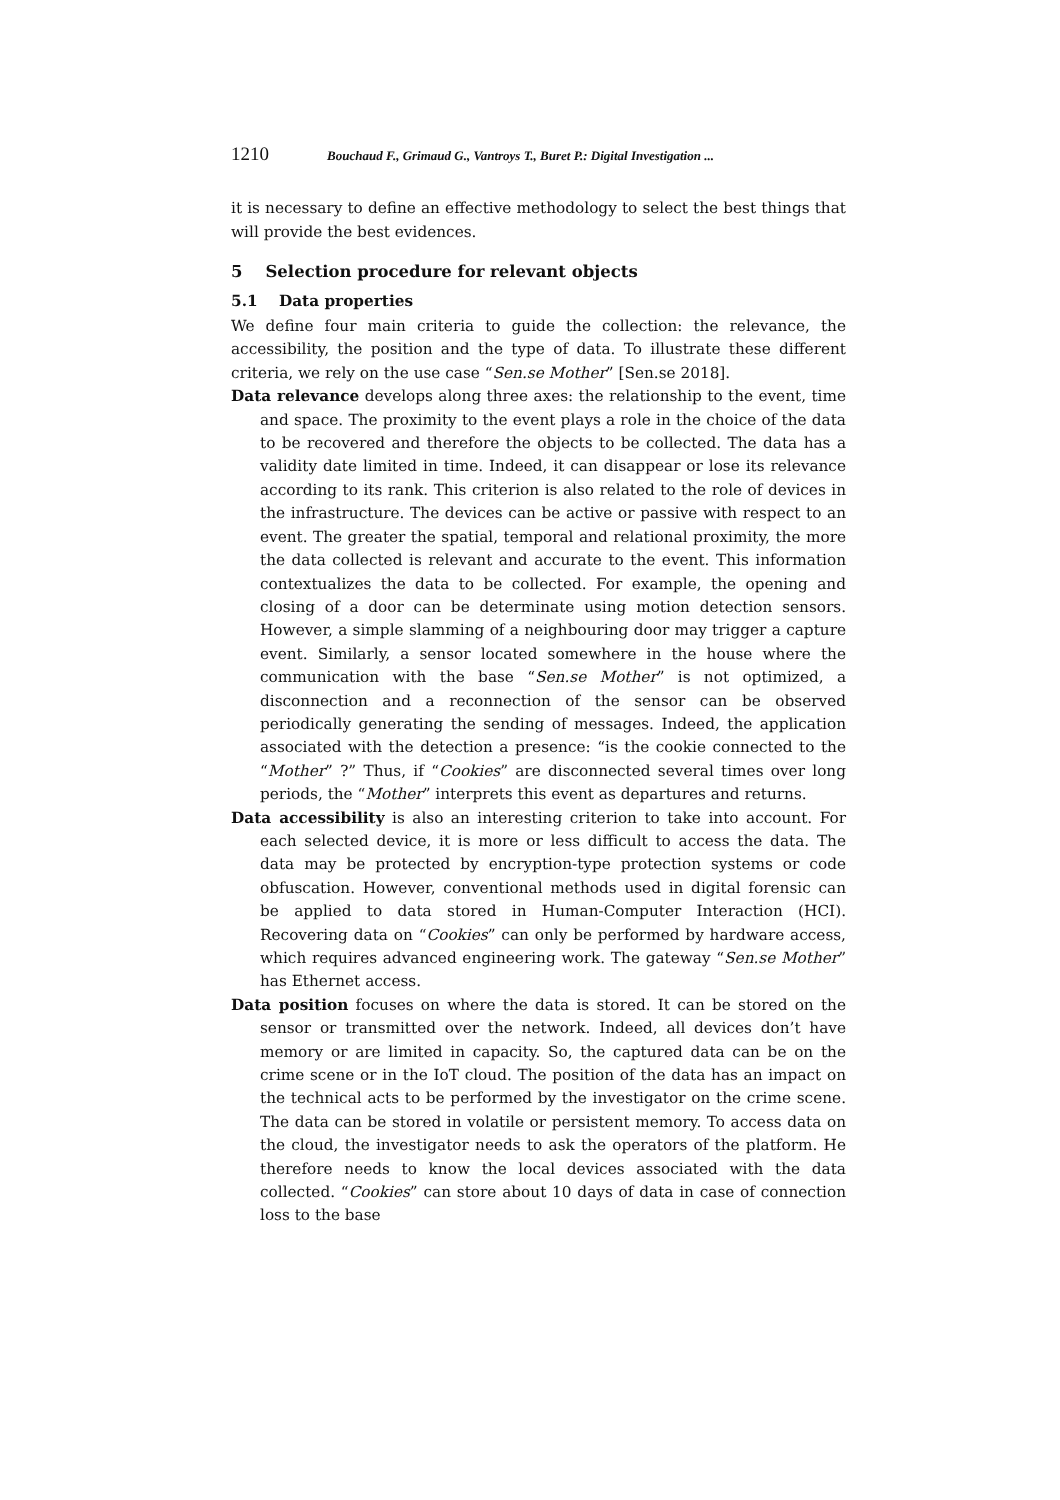1210 Bouchaud F., Grimaud G., Vantroys T., Buret P.: Digital Investigation ...
it is necessary to define an effective methodology to select the best things that will provide the best evidences.
5 Selection procedure for relevant objects
5.1 Data properties
We define four main criteria to guide the collection: the relevance, the accessibility, the position and the type of data. To illustrate these different criteria, we rely on the use case “Sen.se Mother” [Sen.se 2018].
Data relevance develops along three axes: the relationship to the event, time and space. The proximity to the event plays a role in the choice of the data to be recovered and therefore the objects to be collected. The data has a validity date limited in time. Indeed, it can disappear or lose its relevance according to its rank. This criterion is also related to the role of devices in the infrastructure. The devices can be active or passive with respect to an event. The greater the spatial, temporal and relational proximity, the more the data collected is relevant and accurate to the event. This information contextualizes the data to be collected. For example, the opening and closing of a door can be determinate using motion detection sensors. However, a simple slamming of a neighbouring door may trigger a capture event. Similarly, a sensor located somewhere in the house where the communication with the base “Sen.se Mother” is not optimized, a disconnection and a reconnection of the sensor can be observed periodically generating the sending of messages. Indeed, the application associated with the detection a presence: “is the cookie connected to the “Mother” ?” Thus, if “Cookies” are disconnected several times over long periods, the “Mother” interprets this event as departures and returns.
Data accessibility is also an interesting criterion to take into account. For each selected device, it is more or less difficult to access the data. The data may be protected by encryption-type protection systems or code obfuscation. However, conventional methods used in digital forensic can be applied to data stored in Human-Computer Interaction (HCI). Recovering data on “Cookies” can only be performed by hardware access, which requires advanced engineering work. The gateway “Sen.se Mother” has Ethernet access.
Data position focuses on where the data is stored. It can be stored on the sensor or transmitted over the network. Indeed, all devices don’t have memory or are limited in capacity. So, the captured data can be on the crime scene or in the IoT cloud. The position of the data has an impact on the technical acts to be performed by the investigator on the crime scene. The data can be stored in volatile or persistent memory. To access data on the cloud, the investigator needs to ask the operators of the platform. He therefore needs to know the local devices associated with the data collected. “Cookies” can store about 10 days of data in case of connection loss to the base